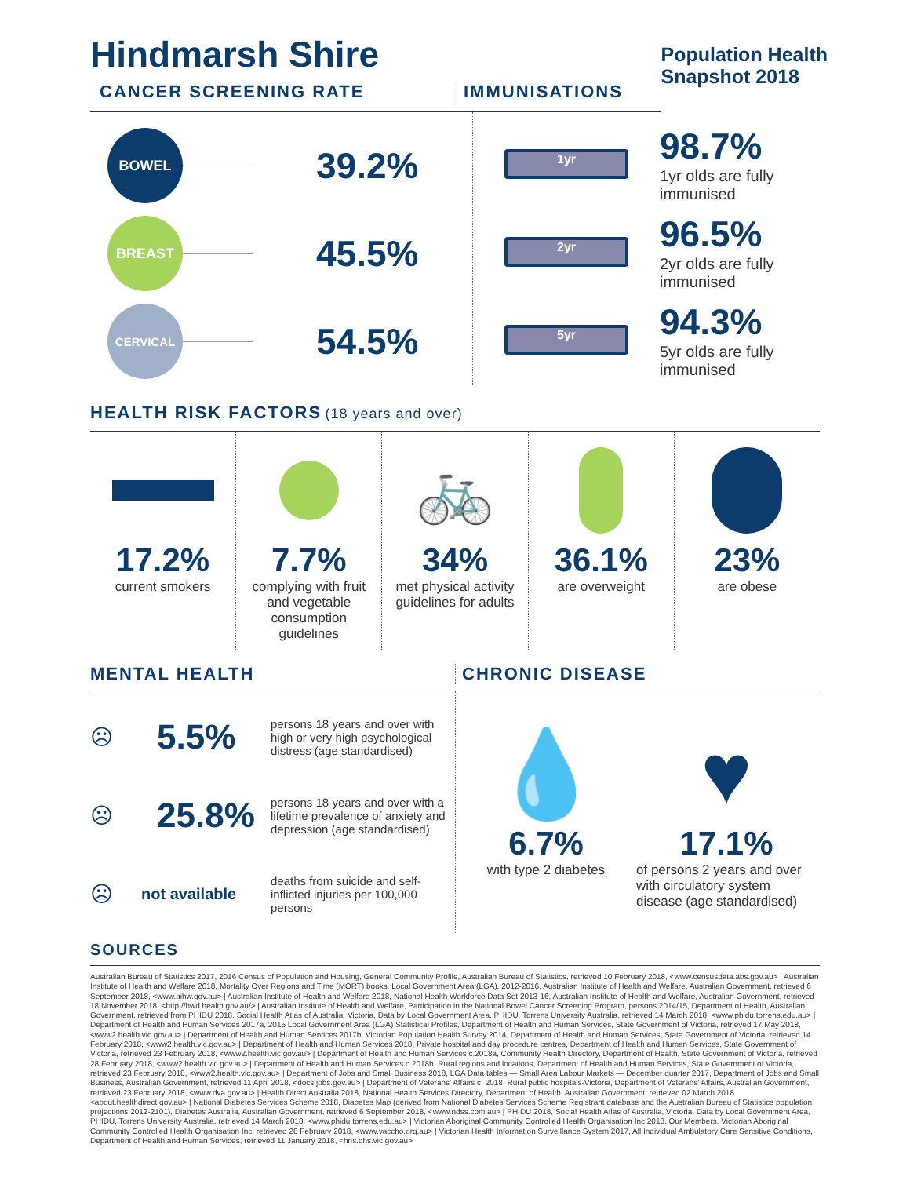Hindmarsh Shire
Population Health
Snapshot 2018
CANCER SCREENING RATE IMMUNISATIONS
BOWEL
39.2%
BREAST
45.5%
CERVICAL
54.5%
1yr
98.7%
1yr olds are fully
immunised
2yr
96.5%
2yr olds are fully
immunised
5yr
94.3%
5yr olds are fully
immunised
HEALTH RISK FACTORS
(18 years and over)
17.2%
current smokers
7.7%
complying with fruit and vegetable consumption guidelines
🚲
34%
met physical activity guidelines for adults
36.1%
are overweight
23%
are obese
MENTAL HEALTH CHRONIC DISEASE
☹ 5.5% persons 18 years and over with high or very high psychological distress (age standardised)
☹ 25.8% persons 18 years and over with a lifetime prevalence of anxiety and depression (age standardised)
☹ not available deaths from suicide and self-inflicted injuries per 100,000 persons
💧
6.7%
with type 2 diabetes
♥
17.1%
of persons 2 years and over with circulatory system disease (age standardised)
SOURCES
Australian Bureau of Statistics 2017, 2016 Census of Population and Housing, General Community Profile, Australian Bureau of Statistics, retrieved 10 February 2018, <www.censusdata.abs.gov.au> | Australian Institute of Health and Welfare 2018, Mortality Over Regions and Time (MORT) books, Local Government Area (LGA), 2012-2016, Australian Institute of Health and Welfare, Australian Government, retrieved 6 September 2018, <www.aihw.gov.au> | Australian Institute of Health and Welfare 2018, National Health Workforce Data Set 2013-16, Australian Institute of Health and Welfare, Australian Government, retrieved 18 November 2018, <http://hwd.health.gov.au/> | Australian Institute of Health and Welfare, Participation in the National Bowel Cancer Screening Program, persons 2014/15, Department of Health, Australian Government, retrieved from PHIDU 2018, Social Health Atlas of Australia, Victoria, Data by Local Government Area, PHIDU, Torrens University Australia, retrieved 14 March 2018, <www.phidu.torrens.edu.au> | Department of Health and Human Services 2017a, 2015 Local Government Area (LGA) Statistical Profiles, Department of Health and Human Services, State Government of Victoria, retrieved 17 May 2018, <www2.health.vic.gov.au> | Department of Health and Human Services 2017b, Victorian Population Health Survey 2014, Department of Health and Human Services, State Government of Victoria, retrieved 14 February 2018, <www2.health.vic.gov.au> | Department of Health and Human Services 2018, Private hospital and day procedure centres, Department of Health and Human Services, State Government of Victoria, retrieved 23 February 2018, <www2.health.vic.gov.au> | Department of Health and Human Services c.2018a, Community Health Directory, Department of Health, State Government of Victoria, retrieved 28 February 2018, <www2.health.vic.gov.au> | Department of Health and Human Services c.2018b, Rural regions and locations, Department of Health and Human Services, State Government of Victoria, retrieved 23 February 2018, <www2.health.vic.gov.au> | Department of Jobs and Small Business 2018, LGA Data tables — Small Area Labour Markets — December quarter 2017, Department of Jobs and Small Business, Australian Government, retrieved 11 April 2018, <docs.jobs.gov.au> | Department of Veterans' Affairs c. 2018, Rural public hospitals-Victoria, Department of Veterans' Affairs, Australian Government, retrieved 23 February 2018, <www.dva.gov.au> | Health Direct Australia 2018, National Health Services Directory, Department of Health, Australian Government, retrieved 02 March 2018 <about.healthdirect.gov.au> | National Diabetes Services Scheme 2018, Diabetes Map (derived from National Diabetes Services Scheme Registrant database and the Australian Bureau of Statistics population projections 2012-2101), Diabetes Australia, Australian Government, retrieved 6 September 2018, <www.ndss.com.au> | PHIDU 2018, Social Health Atlas of Australia, Victoria, Data by Local Government Area, PHIDU, Torrens University Australia, retrieved 14 March 2018, <www.phidu.torrens.edu.au> | Victorian Aboriginal Community Controlled Health Organisation Inc 2018, Our Members, Victorian Aboriginal Community Controlled Health Organisation Inc, retrieved 28 February 2018, <www.vaccho.org.au> | Victorian Health Information Surveillance System 2017, All Individual Ambulatory Care Sensitive Conditions, Department of Health and Human Services, retrieved 11 January 2018, <hns.dhs.vic.gov.au>